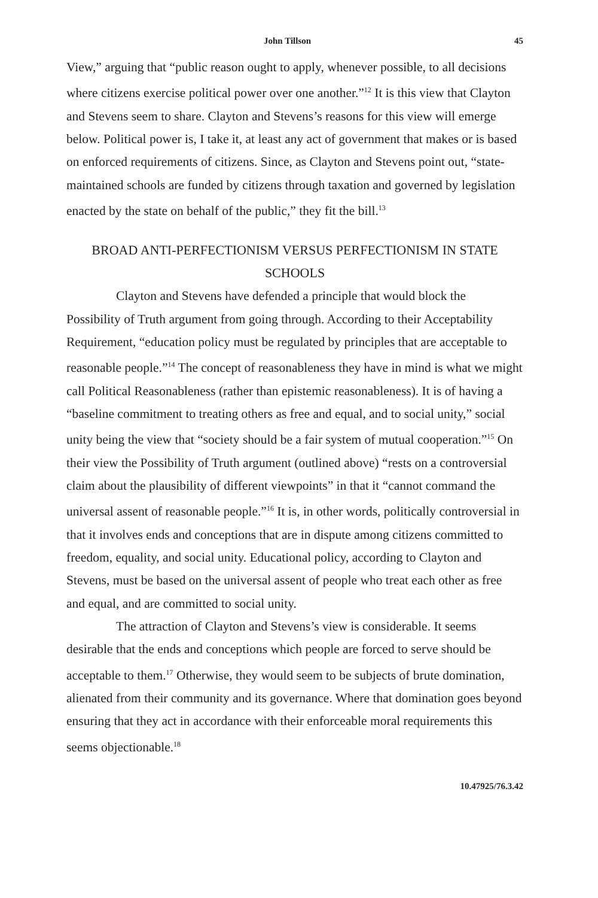John Tillson 45
View,” arguing that “public reason ought to apply, whenever possible, to all decisions where citizens exercise political power over one another.”<sup>12</sup> It is this view that Clayton and Stevens seem to share. Clayton and Stevens’s reasons for this view will emerge below. Political power is, I take it, at least any act of government that makes or is based on enforced requirements of citizens. Since, as Clayton and Stevens point out, “state-maintained schools are funded by citizens through taxation and governed by legislation enacted by the state on behalf of the public,” they fit the bill.<sup>13</sup>
BROAD ANTI-PERFECTIONISM VERSUS PERFECTIONISM IN STATE SCHOOLS
Clayton and Stevens have defended a principle that would block the Possibility of Truth argument from going through. According to their Acceptability Requirement, “education policy must be regulated by principles that are acceptable to reasonable people.”<sup>14</sup> The concept of reasonableness they have in mind is what we might call Political Reasonableness (rather than epistemic reasonableness). It is of having a “baseline commitment to treating others as free and equal, and to social unity,” social unity being the view that “society should be a fair system of mutual cooperation.”<sup>15</sup> On their view the Possibility of Truth argument (outlined above) “rests on a controversial claim about the plausibility of different viewpoints” in that it “cannot command the universal assent of reasonable people.”<sup>16</sup> It is, in other words, politically controversial in that it involves ends and conceptions that are in dispute among citizens committed to freedom, equality, and social unity. Educational policy, according to Clayton and Stevens, must be based on the universal assent of people who treat each other as free and equal, and are committed to social unity.
The attraction of Clayton and Stevens’s view is considerable. It seems desirable that the ends and conceptions which people are forced to serve should be acceptable to them.<sup>17</sup> Otherwise, they would seem to be subjects of brute domination, alienated from their community and its governance. Where that domination goes beyond ensuring that they act in accordance with their enforceable moral requirements this seems objectionable.<sup>18</sup>
10.47925/76.3.42